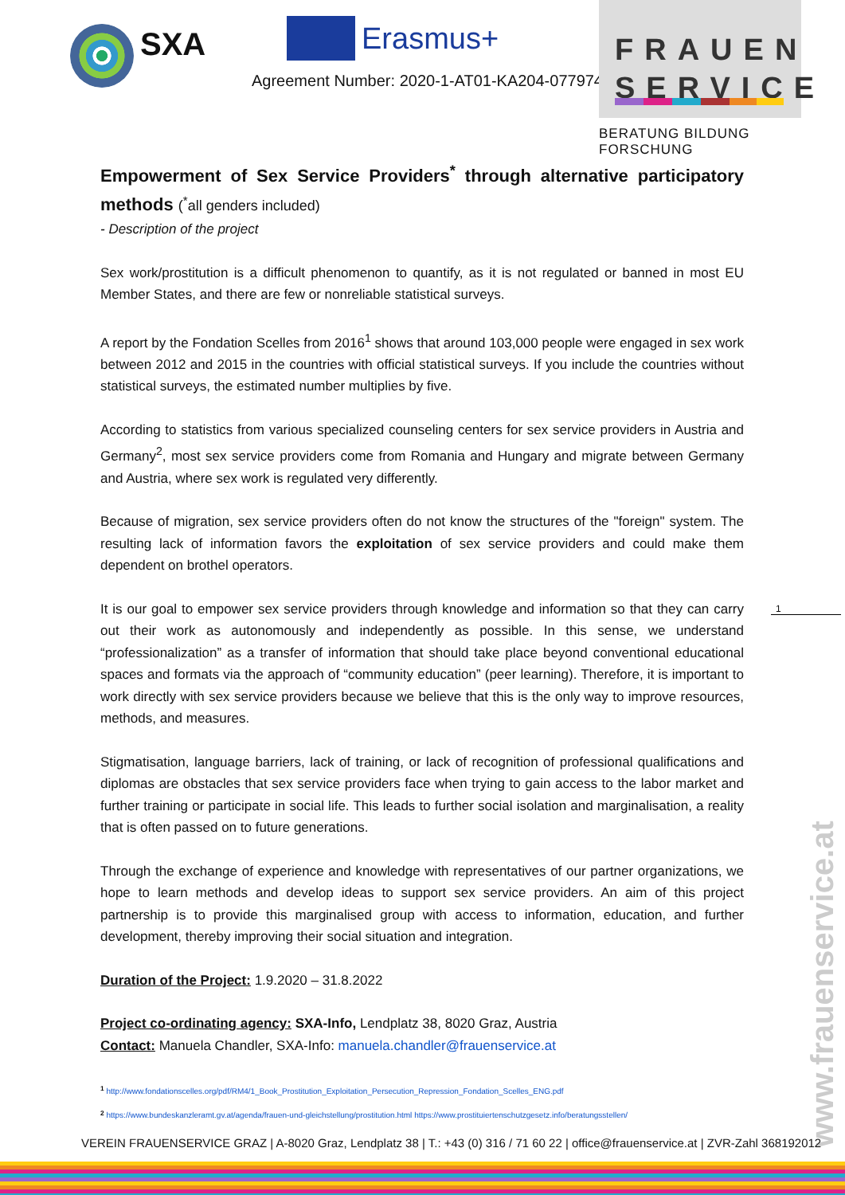SXA
Erasmus+
Agreement Number: 2020-1-AT01-KA204-077974
FRAUEN
SERVICE
BERATUNG BILDUNG FORSCHUNG
Empowerment of Sex Service Providers<sup>*</sup> through alternative participatory methods (<sup>*</sup>all genders included)
- Description of the project
Sex work/prostitution is a difficult phenomenon to quantify, as it is not regulated or banned in most EU Member States, and there are few or nonreliable statistical surveys.
A report by the Fondation Scelles from 2016<sup>1</sup> shows that around 103,000 people were engaged in sex work between 2012 and 2015 in the countries with official statistical surveys. If you include the countries without statistical surveys, the estimated number multiplies by five.
According to statistics from various specialized counseling centers for sex service providers in Austria and Germany<sup>2</sup>, most sex service providers come from Romania and Hungary and migrate between Germany and Austria, where sex work is regulated very differently.
Because of migration, sex service providers often do not know the structures of the "foreign" system. The resulting lack of information favors the exploitation of sex service providers and could make them dependent on brothel operators.
It is our goal to empower sex service providers through knowledge and information so that they can carry out their work as autonomously and independently as possible. In this sense, we understand “professionalization” as a transfer of information that should take place beyond conventional educational spaces and formats via the approach of “community education” (peer learning). Therefore, it is important to work directly with sex service providers because we believe that this is the only way to improve resources, methods, and measures.
Stigmatisation, language barriers, lack of training, or lack of recognition of professional qualifications and diplomas are obstacles that sex service providers face when trying to gain access to the labor market and further training or participate in social life. This leads to further social isolation and marginalisation, a reality that is often passed on to future generations.
Through the exchange of experience and knowledge with representatives of our partner organizations, we hope to learn methods and develop ideas to support sex service providers. An aim of this project partnership is to provide this marginalised group with access to information, education, and further development, thereby improving their social situation and integration.
Duration of the Project: 1.9.2020 – 31.8.2022
Project co-ordinating agency: SXA-Info, Lendplatz 38, 8020 Graz, Austria
Contact: Manuela Chandler, SXA-Info: manuela.chandler@frauenservice.at
<sup>1</sup> http://www.fondationscelles.org/pdf/RM4/1_Book_Prostitution_Exploitation_Persecution_Repression_Fondation_Scelles_ENG.pdf
<sup>2</sup> https://www.bundeskanzleramt.gv.at/agenda/frauen-und-gleichstellung/prostitution.html https://www.prostituiertenschutzgesetz.info/beratungsstellen/
1
www.frauenservice.at
VEREIN FRAUENSERVICE GRAZ | A-8020 Graz, Lendplatz 38 | T.: +43 (0) 316 / 71 60 22 | office@frauenservice.at | ZVR-Zahl 368192012